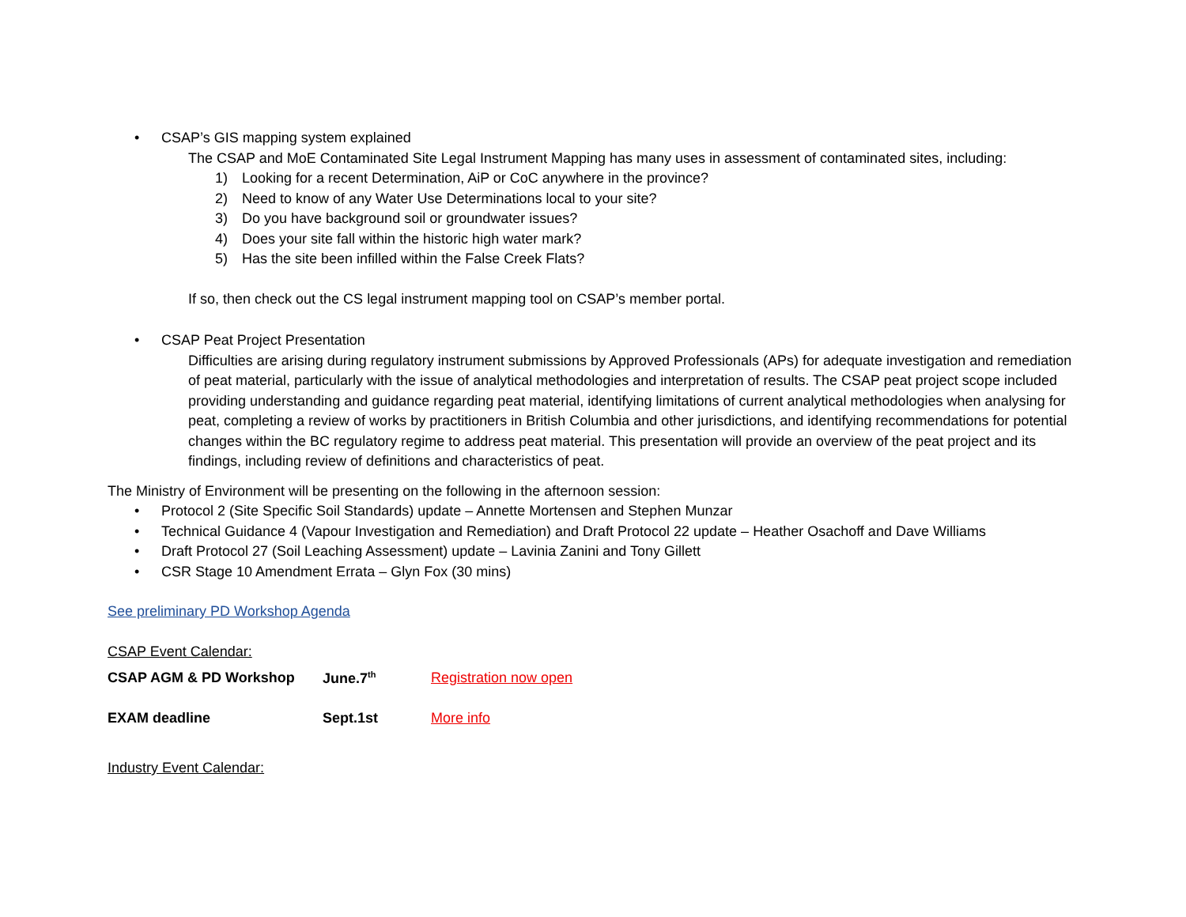• CSAP’s GIS mapping system explained
The CSAP and MoE Contaminated Site Legal Instrument Mapping has many uses in assessment of contaminated sites, including:
1) Looking for a recent Determination, AiP or CoC anywhere in the province?
2) Need to know of any Water Use Determinations local to your site?
3) Do you have background soil or groundwater issues?
4) Does your site fall within the historic high water mark?
5) Has the site been infilled within the False Creek Flats?
If so, then check out the CS legal instrument mapping tool on CSAP’s member portal.
• CSAP Peat Project Presentation
Difficulties are arising during regulatory instrument submissions by Approved Professionals (APs) for adequate investigation and remediation of peat material, particularly with the issue of analytical methodologies and interpretation of results. The CSAP peat project scope included providing understanding and guidance regarding peat material, identifying limitations of current analytical methodologies when analysing for peat, completing a review of works by practitioners in British Columbia and other jurisdictions, and identifying recommendations for potential changes within the BC regulatory regime to address peat material. This presentation will provide an overview of the peat project and its findings, including review of definitions and characteristics of peat.
The Ministry of Environment will be presenting on the following in the afternoon session:
• Protocol 2 (Site Specific Soil Standards) update – Annette Mortensen and Stephen Munzar
• Technical Guidance 4 (Vapour Investigation and Remediation) and Draft Protocol 22 update – Heather Osachoff and Dave Williams
• Draft Protocol 27 (Soil Leaching Assessment) update – Lavinia Zanini and Tony Gillett
• CSR Stage 10 Amendment Errata – Glyn Fox (30 mins)
See preliminary PD Workshop Agenda
CSAP Event Calendar:
| CSAP AGM & PD Workshop | June.7<sup>th</sup> | Registration now open |
| EXAM deadline | Sept.1st | More info |
Industry Event Calendar: